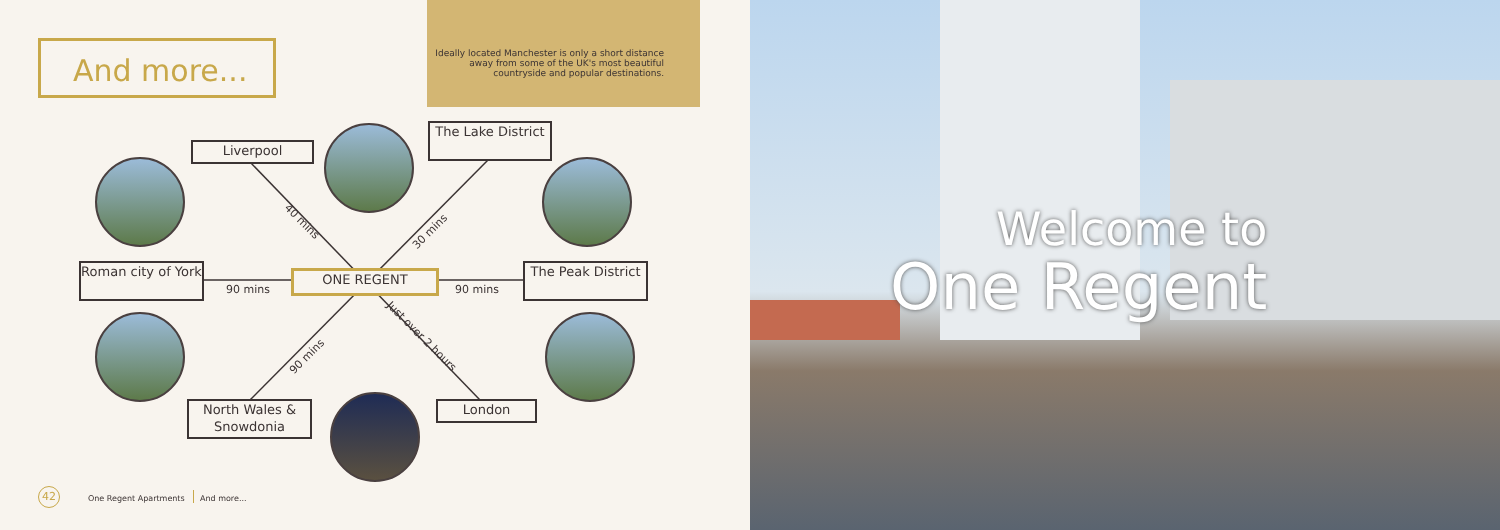And more...
Ideally located Manchester is only a short distance away from some of the UK's most beautiful countryside and popular destinations.
Liverpool
The Lake District
Roman city of York
ONE REGENT
The Peak District
North Wales & Snowdonia
London
90 mins 90 mins
40 mins
30 mins
90 mins
Just over 2 hours
42 One Regent Apartments And more...
Welcome to
One Regent